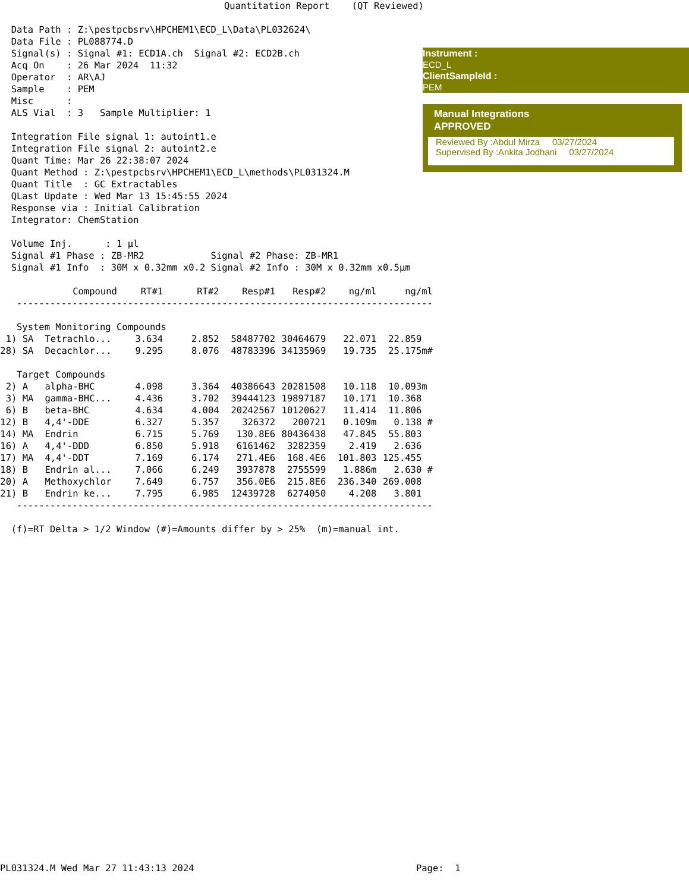Quantitation Report    (QT Reviewed)
  Data Path : Z:\pestpcbsrv\HPCHEM1\ECD_L\Data\PL032624\
  Data File : PL088774.D
  Signal(s) : Signal #1: ECD1A.ch  Signal #2: ECD2B.ch
  Acq On    : 26 Mar 2024  11:32
  Operator  : AR\AJ
  Sample    : PEM
  Misc      :
  ALS Vial  : 3   Sample Multiplier: 1

  Integration File signal 1: autoint1.e
  Integration File signal 2: autoint2.e
  Quant Time: Mar 26 22:38:07 2024
  Quant Method : Z:\pestpcbsrv\HPCHEM1\ECD_L\methods\PL031324.M
  Quant Title  : GC Extractables
  QLast Update : Wed Mar 13 15:45:55 2024
  Response via : Initial Calibration
  Integrator: ChemStation

  Volume Inj.      : 1 µl
  Signal #1 Phase : ZB-MR2            Signal #2 Phase: ZB-MR1
  Signal #1 Info  : 30M x 0.32mm x0.2 Signal #2 Info : 30M x 0.32mm x0.5µm
Instrument :
ECD_L
ClientSampleId :
PEM
Manual Integrations
APPROVED
Reviewed By :Abdul Mirza 03/27/2024
Supervised By :Ankita Jodhani 03/27/2024
 
| | | Compound | RT#1 | RT#2 | Resp#1 | Resp#2 | ng/ml | ng/ml |
| --- | --- | --- | --- | --- | --- | --- | --- | --- |
| --------------------------------------------------------------------------- | | | | | | | | |
| System Monitoring Compounds | | | | | | | | |
| 1) | SA | Tetrachlo... | 3.634 | 2.852 | 58487702 | 30464679 | 22.071 | 22.859 |
| 28) | SA | Decachlor... | 9.295 | 8.076 | 48783396 | 34135969 | 19.735 | 25.175m# |
| Target Compounds | | | | | | | | |
| 2) | A | alpha-BHC | 4.098 | 3.364 | 40386643 | 20281508 | 10.118 | 10.093m |
| 3) | MA | gamma-BHC... | 4.436 | 3.702 | 39444123 | 19897187 | 10.171 | 10.368 |
| 6) | B | beta-BHC | 4.634 | 4.004 | 20242567 | 10120627 | 11.414 | 11.806 |
| 12) | B | 4,4'-DDE | 6.327 | 5.357 | 326372 | 200721 | 0.109m | 0.138 # |
| 14) | MA | Endrin | 6.715 | 5.769 | 130.8E6 | 80436438 | 47.845 | 55.803 |
| 16) | A | 4,4'-DDD | 6.850 | 5.918 | 6161462 | 3282359 | 2.419 | 2.636 |
| 17) | MA | 4,4'-DDT | 7.169 | 6.174 | 271.4E6 | 168.4E6 | 101.803 | 125.455 |
| 18) | B | Endrin al... | 7.066 | 6.249 | 3937878 | 2755599 | 1.886m | 2.630 # |
| 20) | A | Methoxychlor | 7.649 | 6.757 | 356.0E6 | 215.8E6 | 236.340 | 269.008 |
| 21) | B | Endrin ke... | 7.795 | 6.985 | 12439728 | 6274050 | 4.208 | 3.801 |
| --------------------------------------------------------------------------- | | | | | | | | |
  (f)=RT Delta > 1/2 Window (#)=Amounts differ by > 25%  (m)=manual int.
PL031324.M Wed Mar 27 11:43:13 2024                                        Page:  1